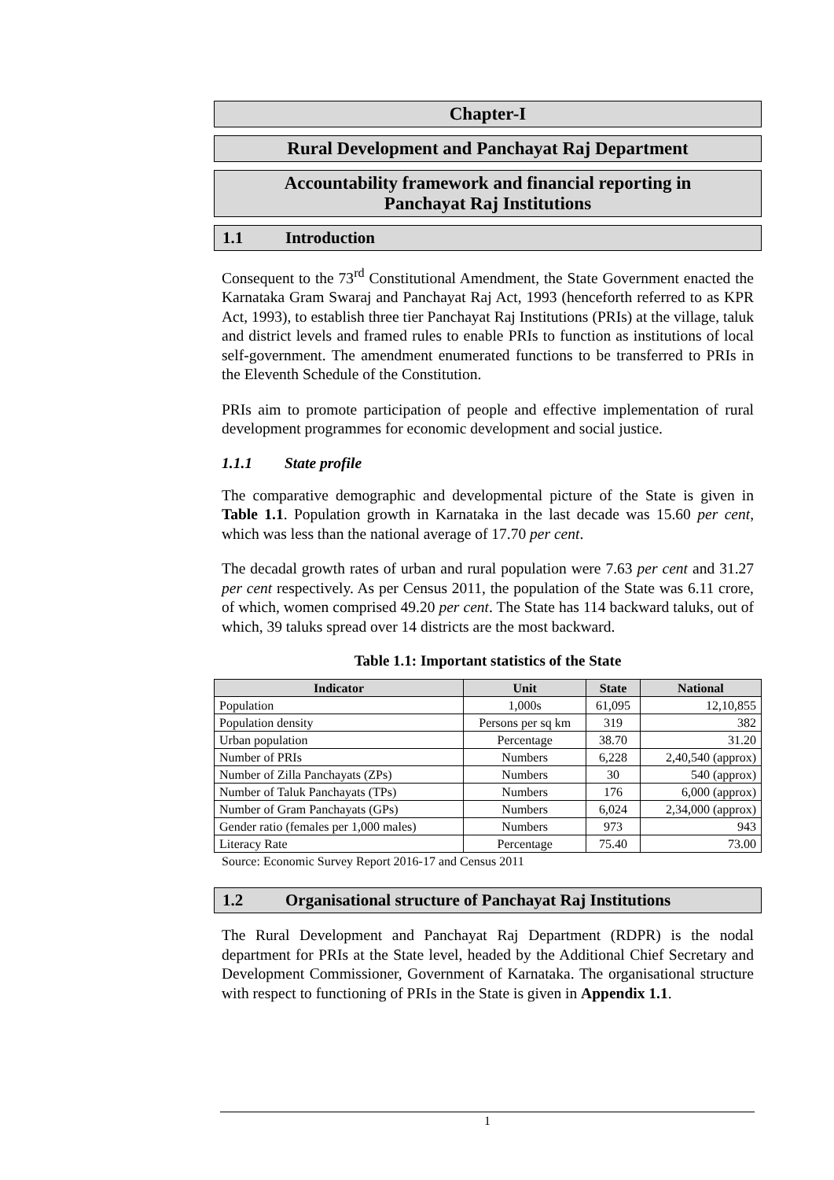Chapter-I
Rural Development and Panchayat Raj Department
Accountability framework and financial reporting in
Panchayat Raj Institutions
1.1 Introduction
Consequent to the 73<sup>rd</sup> Constitutional Amendment, the State Government enacted the Karnataka Gram Swaraj and Panchayat Raj Act, 1993 (henceforth referred to as KPR Act, 1993), to establish three tier Panchayat Raj Institutions (PRIs) at the village, taluk and district levels and framed rules to enable PRIs to function as institutions of local self-government. The amendment enumerated functions to be transferred to PRIs in the Eleventh Schedule of the Constitution.
PRIs aim to promote participation of people and effective implementation of rural development programmes for economic development and social justice.
1.1.1 State profile
The comparative demographic and developmental picture of the State is given in Table 1.1. Population growth in Karnataka in the last decade was 15.60 per cent, which was less than the national average of 17.70 per cent.
The decadal growth rates of urban and rural population were 7.63 per cent and 31.27 per cent respectively. As per Census 2011, the population of the State was 6.11 crore, of which, women comprised 49.20 per cent. The State has 114 backward taluks, out of which, 39 taluks spread over 14 districts are the most backward.
Table 1.1: Important statistics of the State
| Indicator | Unit | State | National |
| --- | --- | --- | --- |
| Population | 1,000s | 61,095 | 12,10,855 |
| Population density | Persons per sq km | 319 | 382 |
| Urban population | Percentage | 38.70 | 31.20 |
| Number of PRIs | Numbers | 6,228 | 2,40,540 (approx) |
| Number of Zilla Panchayats (ZPs) | Numbers | 30 | 540 (approx) |
| Number of Taluk Panchayats (TPs) | Numbers | 176 | 6,000 (approx) |
| Number of Gram Panchayats (GPs) | Numbers | 6,024 | 2,34,000 (approx) |
| Gender ratio (females per 1,000 males) | Numbers | 973 | 943 |
| Literacy Rate | Percentage | 75.40 | 73.00 |
Source: Economic Survey Report 2016-17 and Census 2011
1.2 Organisational structure of Panchayat Raj Institutions
The Rural Development and Panchayat Raj Department (RDPR) is the nodal department for PRIs at the State level, headed by the Additional Chief Secretary and Development Commissioner, Government of Karnataka. The organisational structure with respect to functioning of PRIs in the State is given in Appendix 1.1.
1